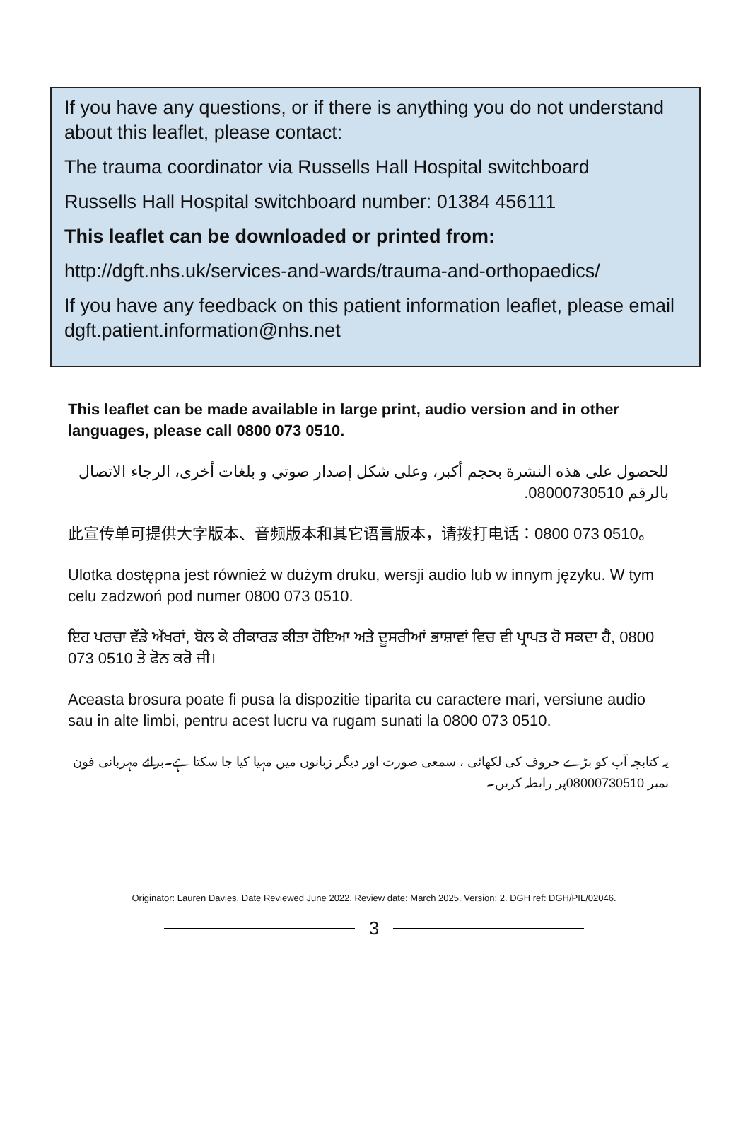If you have any questions, or if there is anything you do not understand about this leaflet, please contact:
The trauma coordinator via Russells Hall Hospital switchboard
Russells Hall Hospital switchboard number: 01384 456111
This leaflet can be downloaded or printed from:
http://dgft.nhs.uk/services-and-wards/trauma-and-orthopaedics/
If you have any feedback on this patient information leaflet, please email dgft.patient.information@nhs.net
This leaflet can be made available in large print, audio version and in other languages, please call 0800 073 0510.
للحصول على هذه النشرة بحجم أكبر، وعلى شكل إصدار صوتي و بلغات أخرى، الرجاء الاتصال بالرقم 08000730510.
此宣传单可提供大字版本、音频版本和其它语言版本，请拨打电话：0800 073 0510。
Ulotka dostępna jest również w dużym druku, wersji audio lub w innym języku. W tym celu zadzwoń pod numer 0800 073 0510.
ਇਹ ਪਰਚਾ ਵੱਡੇ ਅੱਖਰਾਂ, ਬੋਲ ਕੇ ਰੀਕਾਰਡ ਕੀਤਾ ਹੋਇਆ ਅਤੇ ਦੂਸਰੀਆਂ ਭਾਸ਼ਾਵਾਂ ਵਿਚ ਵੀ ਪ੍ਰਾਪਤ ਹੋ ਸਕਦਾ ਹੈ, 0800 073 0510 ਤੇ ਫੋਨ ਕਰੋ ਜੀ।
Aceasta brosura poate fi pusa la dispozitie tiparita cu caractere mari, versiune audio sau in alte limbi, pentru acest lucru va rugam sunati la 0800 073 0510.
یہ کتابچہ آپ کو بڑے حروف کی لکھائی ، سمعی صورت اور دیگر زبانوں میں مہیا کیا جا سکتا ہے۔برائے مہربانی فون نمبر 08000730510پر رابطہ کریں۔
Originator: Lauren Davies. Date Reviewed June 2022. Review date: March 2025. Version: 2. DGH ref: DGH/PIL/02046.
3